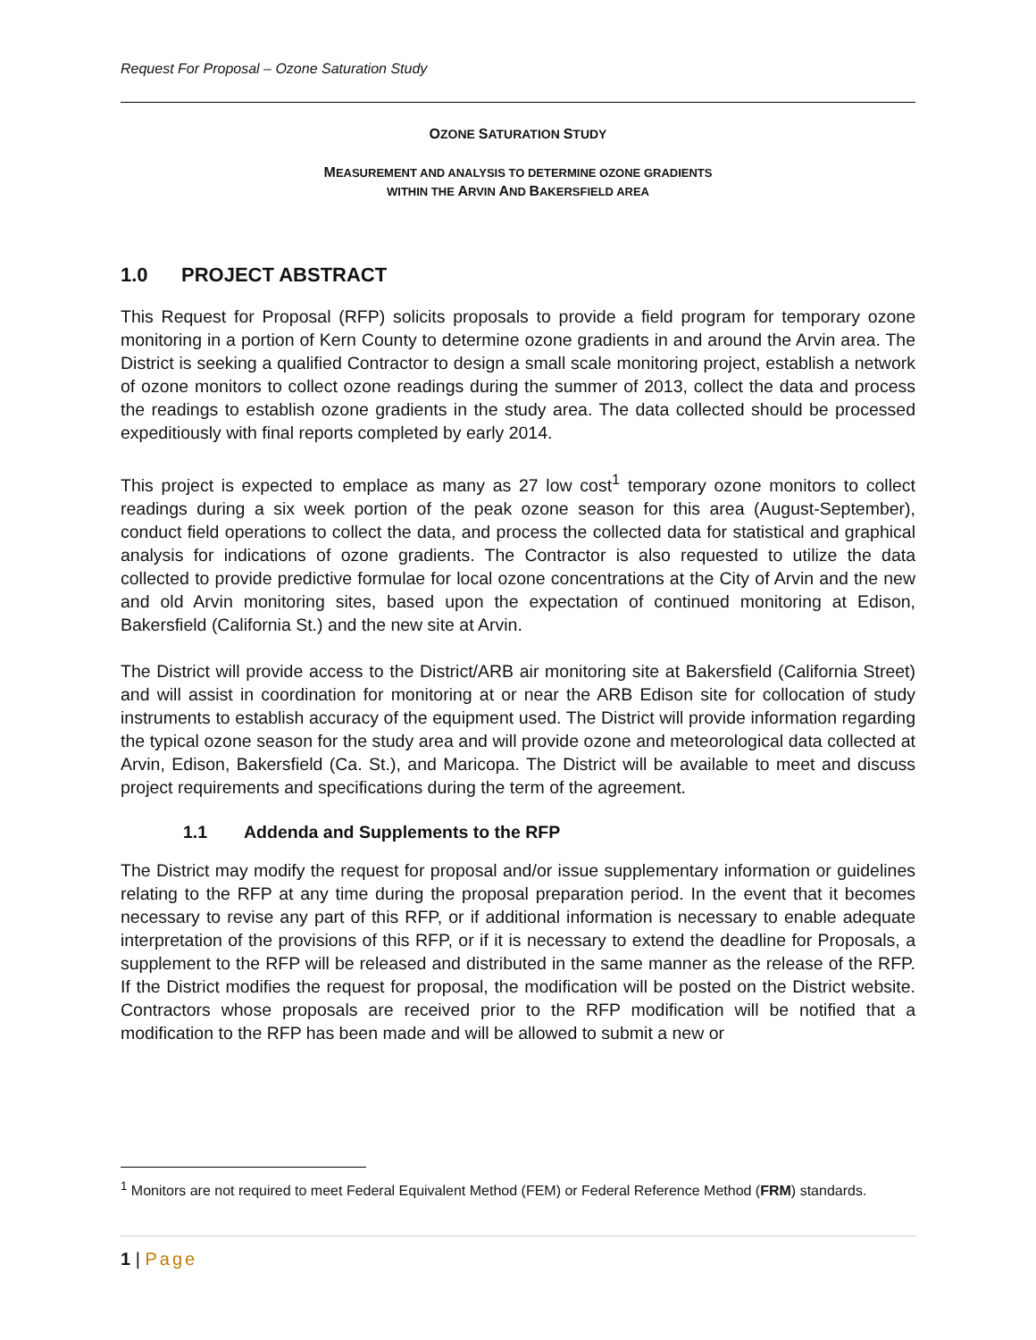Request For Proposal – Ozone Saturation Study
OZONE SATURATION STUDY
MEASUREMENT AND ANALYSIS TO DETERMINE OZONE GRADIENTS
WITHIN THE ARVIN AND BAKERSFIELD AREA
1.0 PROJECT ABSTRACT
This Request for Proposal (RFP) solicits proposals to provide a field program for temporary ozone monitoring in a portion of Kern County to determine ozone gradients in and around the Arvin area. The District is seeking a qualified Contractor to design a small scale monitoring project, establish a network of ozone monitors to collect ozone readings during the summer of 2013, collect the data and process the readings to establish ozone gradients in the study area. The data collected should be processed expeditiously with final reports completed by early 2014.
This project is expected to emplace as many as 27 low cost<sup>1</sup> temporary ozone monitors to collect readings during a six week portion of the peak ozone season for this area (August-September), conduct field operations to collect the data, and process the collected data for statistical and graphical analysis for indications of ozone gradients. The Contractor is also requested to utilize the data collected to provide predictive formulae for local ozone concentrations at the City of Arvin and the new and old Arvin monitoring sites, based upon the expectation of continued monitoring at Edison, Bakersfield (California St.) and the new site at Arvin.
The District will provide access to the District/ARB air monitoring site at Bakersfield (California Street) and will assist in coordination for monitoring at or near the ARB Edison site for collocation of study instruments to establish accuracy of the equipment used. The District will provide information regarding the typical ozone season for the study area and will provide ozone and meteorological data collected at Arvin, Edison, Bakersfield (Ca. St.), and Maricopa. The District will be available to meet and discuss project requirements and specifications during the term of the agreement.
1.1 Addenda and Supplements to the RFP
The District may modify the request for proposal and/or issue supplementary information or guidelines relating to the RFP at any time during the proposal preparation period. In the event that it becomes necessary to revise any part of this RFP, or if additional information is necessary to enable adequate interpretation of the provisions of this RFP, or if it is necessary to extend the deadline for Proposals, a supplement to the RFP will be released and distributed in the same manner as the release of the RFP. If the District modifies the request for proposal, the modification will be posted on the District website. Contractors whose proposals are received prior to the RFP modification will be notified that a modification to the RFP has been made and will be allowed to submit a new or
<sup>1</sup> Monitors are not required to meet Federal Equivalent Method (FEM) or Federal Reference Method (FRM) standards.
1 | Page